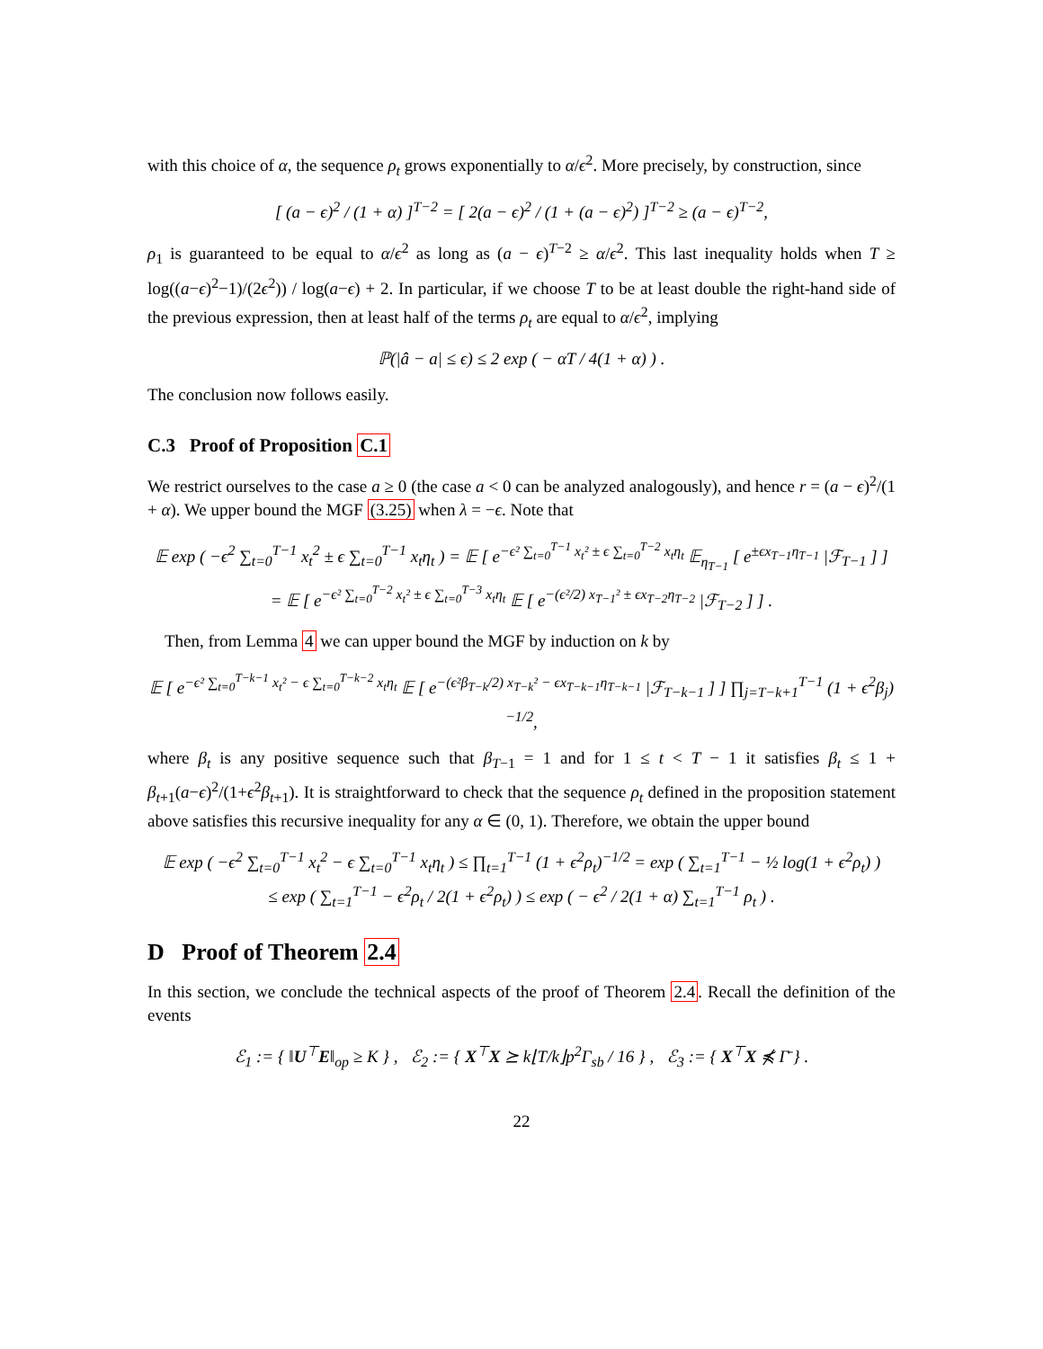with this choice of α, the sequence ρ<sub>t</sub> grows exponentially to α/ϵ<sup>2</sup>. More precisely, by construction, since
[ (a − ϵ)<sup>2</sup> / (1 + α) ]<sup>T−2</sup> = [ 2(a − ϵ)<sup>2</sup> / (1 + (a − ϵ)<sup>2</sup>) ]<sup>T−2</sup> ≥ (a − ϵ)<sup>T−2</sup>,
ρ<sub>1</sub> is guaranteed to be equal to α/ϵ<sup>2</sup> as long as (a − ϵ)<sup>T−2</sup> ≥ α/ϵ<sup>2</sup>. This last inequality holds when T ≥ log((a−ϵ)<sup>2</sup>−1)/(2ϵ<sup>2</sup>)) / log(a−ϵ) + 2. In particular, if we choose T to be at least double the right-hand side of the previous expression, then at least half of the terms ρ<sub>t</sub> are equal to α/ϵ<sup>2</sup>, implying
ℙ(|â − a| ≤ ϵ) ≤ 2 exp ( − αT / 4(1 + α) ) .
The conclusion now follows easily.
C.3 Proof of Proposition C.1
We restrict ourselves to the case a ≥ 0 (the case a < 0 can be analyzed analogously), and hence r = (a − ϵ)<sup>2</sup>/(1 + α). We upper bound the MGF (3.25) when λ = −ϵ. Note that
𝔼 exp ( −ϵ<sup>2</sup> ∑<sub>t=0</sub><sup>T−1</sup> x<sub>t</sub><sup>2</sup> ± ϵ ∑<sub>t=0</sub><sup>T−1</sup> x<sub>t</sub>η<sub>t</sub> ) = 𝔼 [ e<sup>−ϵ² ∑<sub>t=0</sub><sup>T−1</sup> x<sub>t</sub>² ± ϵ ∑<sub>t=0</sub><sup>T−2</sup> x<sub>t</sub>η<sub>t</sub></sup> 𝔼<sub>η<sub>T−1</sub></sub> [ e<sup>±ϵx<sub>T−1</sub>η<sub>T−1</sub></sup> |ℱ<sub>T−1</sub> ] ]
= 𝔼 [ e<sup>−ϵ² ∑<sub>t=0</sub><sup>T−2</sup> x<sub>t</sub>² ± ϵ ∑<sub>t=0</sub><sup>T−3</sup> x<sub>t</sub>η<sub>t</sub></sup> 𝔼 [ e<sup>−(ϵ²/2) x<sub>T−1</sub>² ± ϵx<sub>T−2</sub>η<sub>T−2</sub></sup> |ℱ<sub>T−2</sub> ] ] .
Then, from Lemma 4 we can upper bound the MGF by induction on k by
𝔼 [ e<sup>−ϵ² ∑<sub>t=0</sub><sup>T−k−1</sup> x<sub>t</sub>² − ϵ ∑<sub>t=0</sub><sup>T−k−2</sup> x<sub>t</sub>η<sub>t</sub></sup> 𝔼 [ e<sup>−(ϵ²β<sub>T−k</sub>/2) x<sub>T−k</sub>² − ϵx<sub>T−k−1</sub>η<sub>T−k−1</sub></sup> |ℱ<sub>T−k−1</sub> ] ] ∏<sub>j=T−k+1</sub><sup>T−1</sup> (1 + ϵ<sup>2</sup>β<sub>j</sub>)<sup>−1/2</sup>,
where β<sub>t</sub> is any positive sequence such that β<sub>T−1</sub> = 1 and for 1 ≤ t < T − 1 it satisfies β<sub>t</sub> ≤ 1 + β<sub>t+1</sub>(a−ϵ)<sup>2</sup>/(1+ϵ<sup>2</sup>β<sub>t+1</sub>). It is straightforward to check that the sequence ρ<sub>t</sub> defined in the proposition statement above satisfies this recursive inequality for any α ∈ (0, 1). Therefore, we obtain the upper bound
𝔼 exp ( −ϵ<sup>2</sup> ∑<sub>t=0</sub><sup>T−1</sup> x<sub>t</sub><sup>2</sup> − ϵ ∑<sub>t=0</sub><sup>T−1</sup> x<sub>t</sub>η<sub>t</sub> ) ≤ ∏<sub>t=1</sub><sup>T−1</sup> (1 + ϵ<sup>2</sup>ρ<sub>t</sub>)<sup>−1/2</sup> = exp ( ∑<sub>t=1</sub><sup>T−1</sup> − ½ log(1 + ϵ<sup>2</sup>ρ<sub>t</sub>) )
≤ exp ( ∑<sub>t=1</sub><sup>T−1</sup> − ϵ<sup>2</sup>ρ<sub>t</sub> / 2(1 + ϵ<sup>2</sup>ρ<sub>t</sub>) ) ≤ exp ( − ϵ<sup>2</sup> / 2(1 + α) ∑<sub>t=1</sub><sup>T−1</sup> ρ<sub>t</sub> ) .
D Proof of Theorem 2.4
In this section, we conclude the technical aspects of the proof of Theorem 2.4. Recall the definition of the events
ℰ<sub>1</sub> := { ‖U<sup>⊤</sup>E‖<sub>op</sub> ≥ K } , ℰ<sub>2</sub> := { X<sup>⊤</sup>X ⪰ k⌊T/k⌋p<sup>2</sup>Γ<sub>sb</sub> / 16 } , ℰ<sub>3</sub> := { X<sup>⊤</sup>X ⋠ Γ̄ } .
22